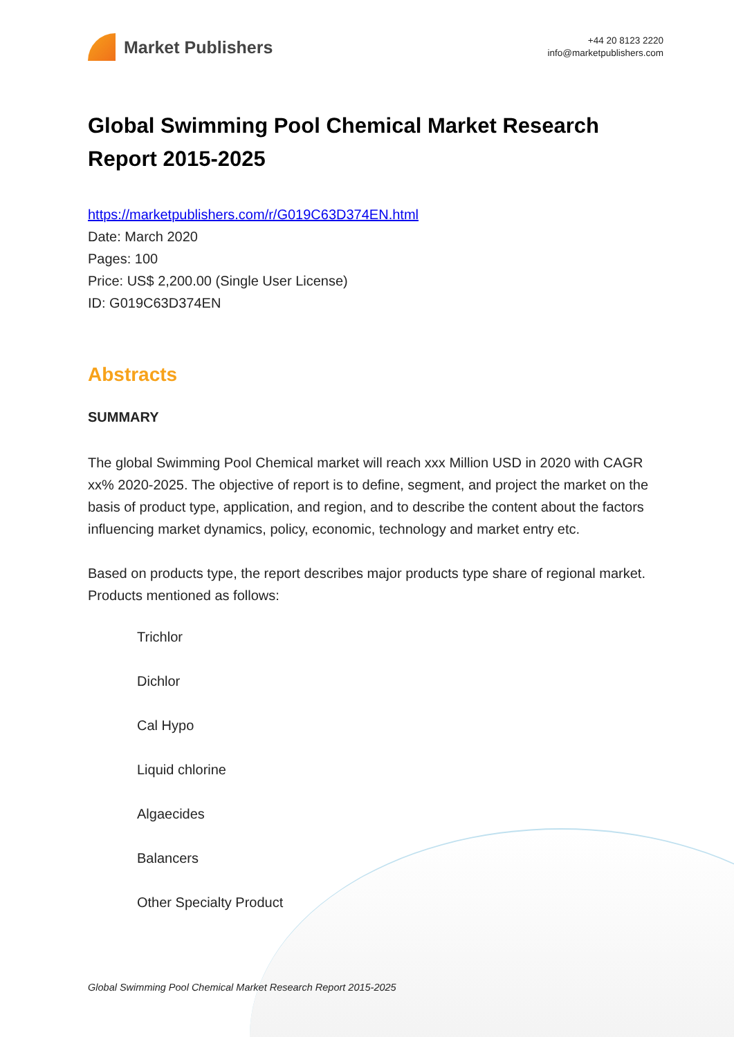Market Publishers
+44 20 8123 2220
info@marketpublishers.com
Global Swimming Pool Chemical Market Research Report 2015-2025
https://marketpublishers.com/r/G019C63D374EN.html
Date: March 2020
Pages: 100
Price: US$ 2,200.00 (Single User License)
ID: G019C63D374EN
Abstracts
SUMMARY
The global Swimming Pool Chemical market will reach xxx Million USD in 2020 with CAGR xx% 2020-2025. The objective of report is to define, segment, and project the market on the basis of product type, application, and region, and to describe the content about the factors influencing market dynamics, policy, economic, technology and market entry etc.
Based on products type, the report describes major products type share of regional market. Products mentioned as follows:
Trichlor
Dichlor
Cal Hypo
Liquid chlorine
Algaecides
Balancers
Other Specialty Product
Global Swimming Pool Chemical Market Research Report 2015-2025